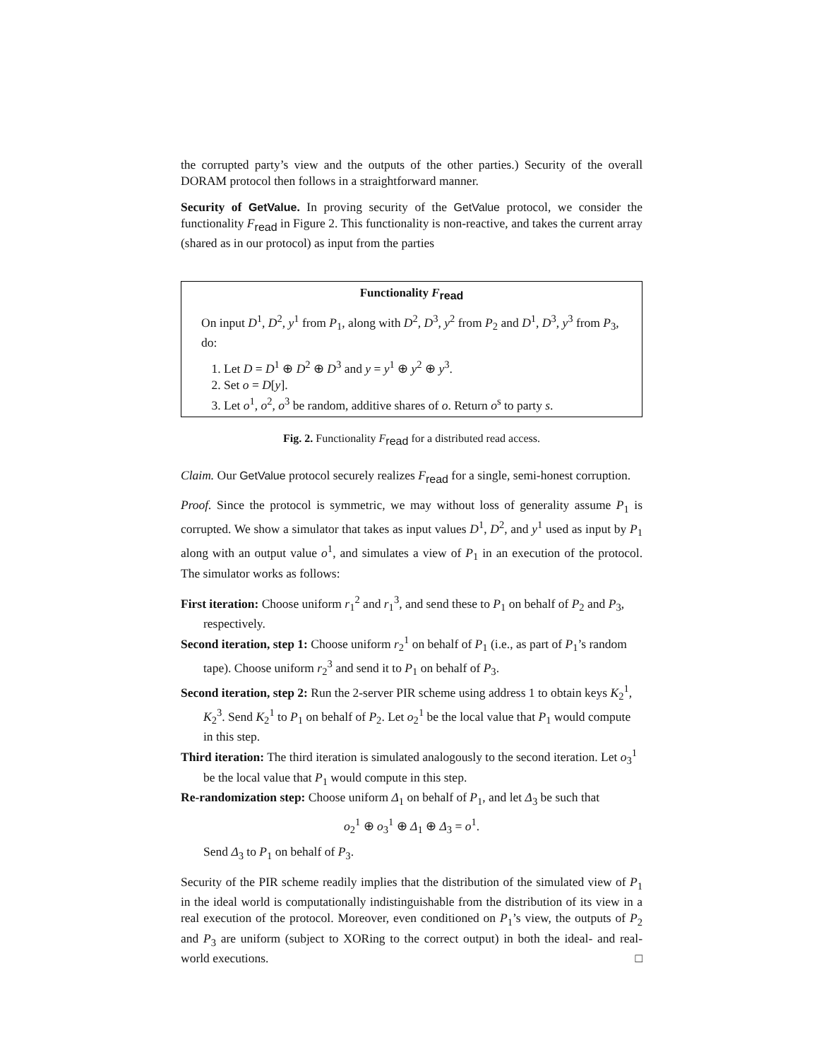the corrupted party’s view and the outputs of the other parties.) Security of the overall DORAM protocol then follows in a straightforward manner.
Security of GetValue. In proving security of the GetValue protocol, we consider the functionality F<sub>read</sub> in Figure 2. This functionality is non-reactive, and takes the current array (shared as in our protocol) as input from the parties
Functionality F<sub>read</sub>
On input D<sup>1</sup>, D<sup>2</sup>, y<sup>1</sup> from P<sub>1</sub>, along with D<sup>2</sup>, D<sup>3</sup>, y<sup>2</sup> from P<sub>2</sub> and D<sup>1</sup>, D<sup>3</sup>, y<sup>3</sup> from P<sub>3</sub>, do:
1. Let D = D<sup>1</sup> ⊕ D<sup>2</sup> ⊕ D<sup>3</sup> and y = y<sup>1</sup> ⊕ y<sup>2</sup> ⊕ y<sup>3</sup>.
2. Set o = D[y].
3. Let o<sup>1</sup>, o<sup>2</sup>, o<sup>3</sup> be random, additive shares of o. Return o<sup>s</sup> to party s.
Fig. 2. Functionality F<sub>read</sub> for a distributed read access.
Claim. Our GetValue protocol securely realizes F<sub>read</sub> for a single, semi-honest corruption.
Proof. Since the protocol is symmetric, we may without loss of generality assume P<sub>1</sub> is corrupted. We show a simulator that takes as input values D<sup>1</sup>, D<sup>2</sup>, and y<sup>1</sup> used as input by P<sub>1</sub> along with an output value o<sup>1</sup>, and simulates a view of P<sub>1</sub> in an execution of the protocol. The simulator works as follows:
First iteration: Choose uniform r<sub>1</sub><sup>2</sup> and r<sub>1</sub><sup>3</sup>, and send these to P<sub>1</sub> on behalf of P<sub>2</sub> and P<sub>3</sub>, respectively.
Second iteration, step 1: Choose uniform r<sub>2</sub><sup>1</sup> on behalf of P<sub>1</sub> (i.e., as part of P<sub>1</sub>’s random tape). Choose uniform r<sub>2</sub><sup>3</sup> and send it to P<sub>1</sub> on behalf of P<sub>3</sub>.
Second iteration, step 2: Run the 2-server PIR scheme using address 1 to obtain keys K<sub>2</sub><sup>1</sup>, K<sub>2</sub><sup>3</sup>. Send K<sub>2</sub><sup>1</sup> to P<sub>1</sub> on behalf of P<sub>2</sub>. Let o<sub>2</sub><sup>1</sup> be the local value that P<sub>1</sub> would compute in this step.
Third iteration: The third iteration is simulated analogously to the second iteration. Let o<sub>3</sub><sup>1</sup> be the local value that P<sub>1</sub> would compute in this step.
Re-randomization step: Choose uniform Δ<sub>1</sub> on behalf of P<sub>1</sub>, and let Δ<sub>3</sub> be such that
o<sub>2</sub><sup>1</sup> ⊕ o<sub>3</sub><sup>1</sup> ⊕ Δ<sub>1</sub> ⊕ Δ<sub>3</sub> = o<sup>1</sup>.
Send Δ<sub>3</sub> to P<sub>1</sub> on behalf of P<sub>3</sub>.
Security of the PIR scheme readily implies that the distribution of the simulated view of P<sub>1</sub> in the ideal world is computationally indistinguishable from the distribution of its view in a real execution of the protocol. Moreover, even conditioned on P<sub>1</sub>’s view, the outputs of P<sub>2</sub> and P<sub>3</sub> are uniform (subject to XORing to the correct output) in both the ideal- and real-world executions. □